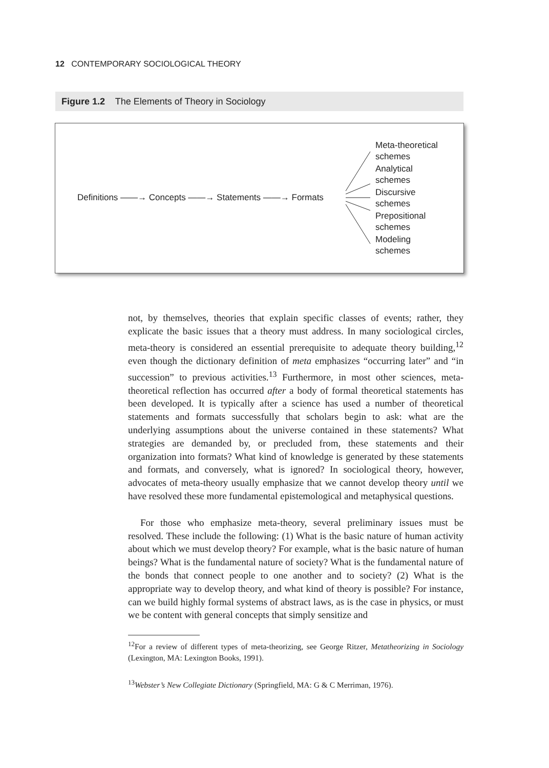12 CONTEMPORARY SOCIOLOGICAL THEORY
Figure 1.2 The Elements of Theory in Sociology
Definitions ——→ Concepts ——→ Statements ——→ Formats
Meta-theoretical
schemes
Analytical
schemes
Discursive
schemes
Prepositional
schemes
Modeling
schemes
not, by themselves, theories that explain specific classes of events; rather, they explicate the basic issues that a theory must address. In many sociological circles, meta-theory is considered an essential prerequisite to adequate theory building,<sup>12</sup> even though the dictionary definition of meta emphasizes “occurring later” and “in succession” to previous activities.<sup>13</sup> Furthermore, in most other sciences, meta-theoretical reflection has occurred after a body of formal theoretical statements has been developed. It is typically after a science has used a number of theoretical statements and formats successfully that scholars begin to ask: what are the underlying assumptions about the universe contained in these statements? What strategies are demanded by, or precluded from, these statements and their organization into formats? What kind of knowledge is generated by these statements and formats, and conversely, what is ignored? In sociological theory, however, advocates of meta-theory usually emphasize that we cannot develop theory until we have resolved these more fundamental epistemological and metaphysical questions.
For those who emphasize meta-theory, several preliminary issues must be resolved. These include the following: (1) What is the basic nature of human activity about which we must develop theory? For example, what is the basic nature of human beings? What is the fundamental nature of society? What is the fundamental nature of the bonds that connect people to one another and to society? (2) What is the appropriate way to develop theory, and what kind of theory is possible? For instance, can we build highly formal systems of abstract laws, as is the case in physics, or must we be content with general concepts that simply sensitize and
<sup>12</sup> For a review of different types of meta-theorizing, see George Ritzer, Metatheorizing in Sociology (Lexington, MA: Lexington Books, 1991).
<sup>13</sup> Webster’s New Collegiate Dictionary (Springfield, MA: G & C Merriman, 1976).